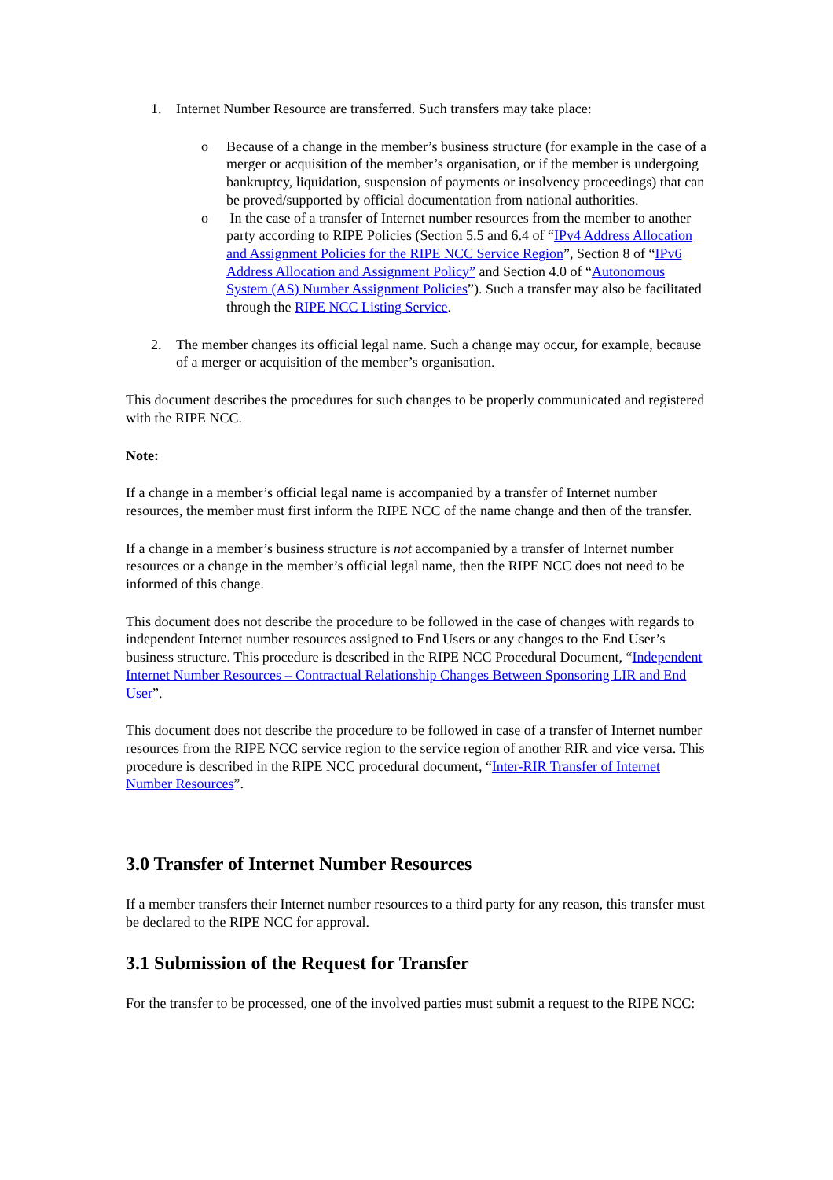1. Internet Number Resource are transferred. Such transfers may take place:
o Because of a change in the member’s business structure (for example in the case of a merger or acquisition of the member’s organisation, or if the member is undergoing bankruptcy, liquidation, suspension of payments or insolvency proceedings) that can be proved/supported by official documentation from national authorities.
o In the case of a transfer of Internet number resources from the member to another party according to RIPE Policies (Section 5.5 and 6.4 of “IPv4 Address Allocation and Assignment Policies for the RIPE NCC Service Region”, Section 8 of “IPv6 Address Allocation and Assignment Policy” and Section 4.0 of “Autonomous System (AS) Number Assignment Policies”). Such a transfer may also be facilitated through the RIPE NCC Listing Service.
2. The member changes its official legal name. Such a change may occur, for example, because of a merger or acquisition of the member’s organisation.
This document describes the procedures for such changes to be properly communicated and registered with the RIPE NCC.
Note:
If a change in a member’s official legal name is accompanied by a transfer of Internet number resources, the member must first inform the RIPE NCC of the name change and then of the transfer.
If a change in a member’s business structure is not accompanied by a transfer of Internet number resources or a change in the member’s official legal name, then the RIPE NCC does not need to be informed of this change.
This document does not describe the procedure to be followed in the case of changes with regards to independent Internet number resources assigned to End Users or any changes to the End User’s business structure. This procedure is described in the RIPE NCC Procedural Document, “Independent Internet Number Resources – Contractual Relationship Changes Between Sponsoring LIR and End User”.
This document does not describe the procedure to be followed in case of a transfer of Internet number resources from the RIPE NCC service region to the service region of another RIR and vice versa. This procedure is described in the RIPE NCC procedural document, “Inter-RIR Transfer of Internet Number Resources”.
3.0 Transfer of Internet Number Resources
If a member transfers their Internet number resources to a third party for any reason, this transfer must be declared to the RIPE NCC for approval.
3.1 Submission of the Request for Transfer
For the transfer to be processed, one of the involved parties must submit a request to the RIPE NCC: